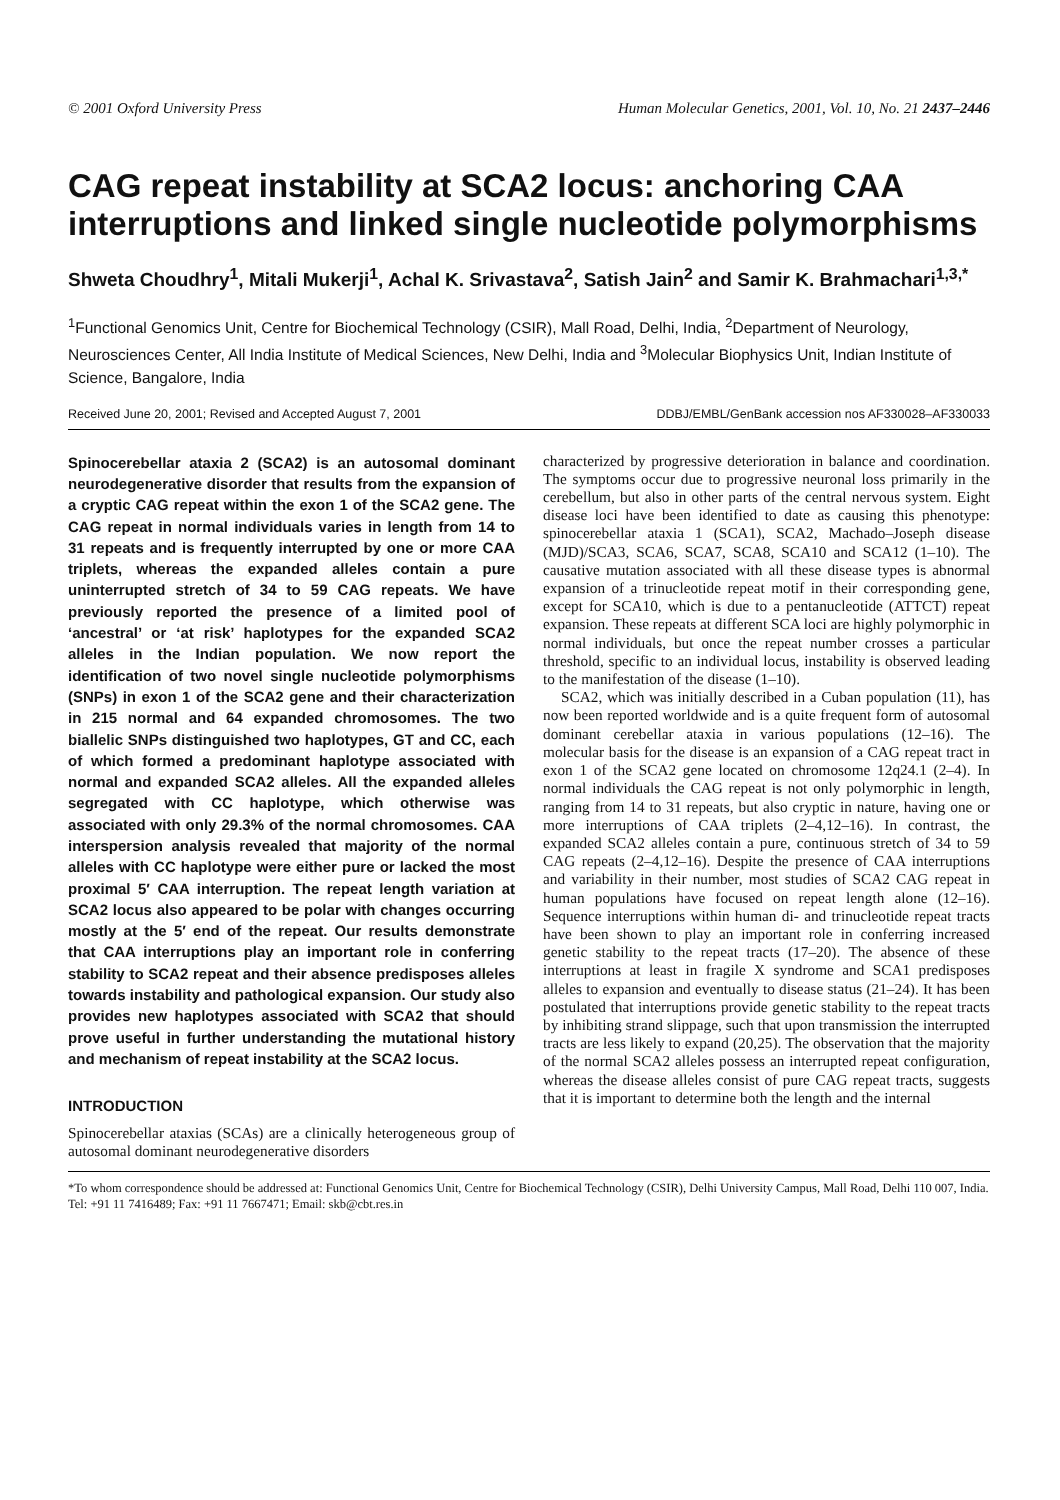© 2001 Oxford University Press Human Molecular Genetics, 2001, Vol. 10, No. 21 2437–2446
CAG repeat instability at SCA2 locus: anchoring CAA interruptions and linked single nucleotide polymorphisms
Shweta Choudhry<sup>1</sup>, Mitali Mukerji<sup>1</sup>, Achal K. Srivastava<sup>2</sup>, Satish Jain<sup>2</sup> and Samir K. Brahmachari<sup>1,3,*</sup>
<sup>1</sup> Functional Genomics Unit, Centre for Biochemical Technology (CSIR), Mall Road, Delhi, India, <sup>2</sup>Department of Neurology, Neurosciences Center, All India Institute of Medical Sciences, New Delhi, India and <sup>3</sup>Molecular Biophysics Unit, Indian Institute of Science, Bangalore, India
Received June 20, 2001; Revised and Accepted August 7, 2001 DDBJ/EMBL/GenBank accession nos AF330028–AF330033
Spinocerebellar ataxia 2 (SCA2) is an autosomal dominant neurodegenerative disorder that results from the expansion of a cryptic CAG repeat within the exon 1 of the SCA2 gene. The CAG repeat in normal individuals varies in length from 14 to 31 repeats and is frequently interrupted by one or more CAA triplets, whereas the expanded alleles contain a pure uninterrupted stretch of 34 to 59 CAG repeats. We have previously reported the presence of a limited pool of ‘ancestral’ or ‘at risk’ haplotypes for the expanded SCA2 alleles in the Indian population. We now report the identification of two novel single nucleotide polymorphisms (SNPs) in exon 1 of the SCA2 gene and their characterization in 215 normal and 64 expanded chromosomes. The two biallelic SNPs distinguished two haplotypes, GT and CC, each of which formed a predominant haplotype associated with normal and expanded SCA2 alleles. All the expanded alleles segregated with CC haplotype, which otherwise was associated with only 29.3% of the normal chromosomes. CAA interspersion analysis revealed that majority of the normal alleles with CC haplotype were either pure or lacked the most proximal 5′ CAA interruption. The repeat length variation at SCA2 locus also appeared to be polar with changes occurring mostly at the 5′ end of the repeat. Our results demonstrate that CAA interruptions play an important role in conferring stability to SCA2 repeat and their absence predisposes alleles towards instability and pathological expansion. Our study also provides new haplotypes associated with SCA2 that should prove useful in further understanding the mutational history and mechanism of repeat instability at the SCA2 locus.
INTRODUCTION
Spinocerebellar ataxias (SCAs) are a clinically heterogeneous group of autosomal dominant neurodegenerative disorders
characterized by progressive deterioration in balance and coordination. The symptoms occur due to progressive neuronal loss primarily in the cerebellum, but also in other parts of the central nervous system. Eight disease loci have been identified to date as causing this phenotype: spinocerebellar ataxia 1 (SCA1), SCA2, Machado–Joseph disease (MJD)/SCA3, SCA6, SCA7, SCA8, SCA10 and SCA12 (1–10). The causative mutation associated with all these disease types is abnormal expansion of a trinucleotide repeat motif in their corresponding gene, except for SCA10, which is due to a pentanucleotide (ATTCT) repeat expansion. These repeats at different SCA loci are highly polymorphic in normal individuals, but once the repeat number crosses a particular threshold, specific to an individual locus, instability is observed leading to the manifestation of the disease (1–10).
SCA2, which was initially described in a Cuban population (11), has now been reported worldwide and is a quite frequent form of autosomal dominant cerebellar ataxia in various populations (12–16). The molecular basis for the disease is an expansion of a CAG repeat tract in exon 1 of the SCA2 gene located on chromosome 12q24.1 (2–4). In normal individuals the CAG repeat is not only polymorphic in length, ranging from 14 to 31 repeats, but also cryptic in nature, having one or more interruptions of CAA triplets (2–4,12–16). In contrast, the expanded SCA2 alleles contain a pure, continuous stretch of 34 to 59 CAG repeats (2–4,12–16). Despite the presence of CAA interruptions and variability in their number, most studies of SCA2 CAG repeat in human populations have focused on repeat length alone (12–16). Sequence interruptions within human di- and trinucleotide repeat tracts have been shown to play an important role in conferring increased genetic stability to the repeat tracts (17–20). The absence of these interruptions at least in fragile X syndrome and SCA1 predisposes alleles to expansion and eventually to disease status (21–24). It has been postulated that interruptions provide genetic stability to the repeat tracts by inhibiting strand slippage, such that upon transmission the interrupted tracts are less likely to expand (20,25). The observation that the majority of the normal SCA2 alleles possess an interrupted repeat configuration, whereas the disease alleles consist of pure CAG repeat tracts, suggests that it is important to determine both the length and the internal
*To whom correspondence should be addressed at: Functional Genomics Unit, Centre for Biochemical Technology (CSIR), Delhi University Campus, Mall Road, Delhi 110 007, India. Tel: +91 11 7416489; Fax: +91 11 7667471; Email: skb@cbt.res.in